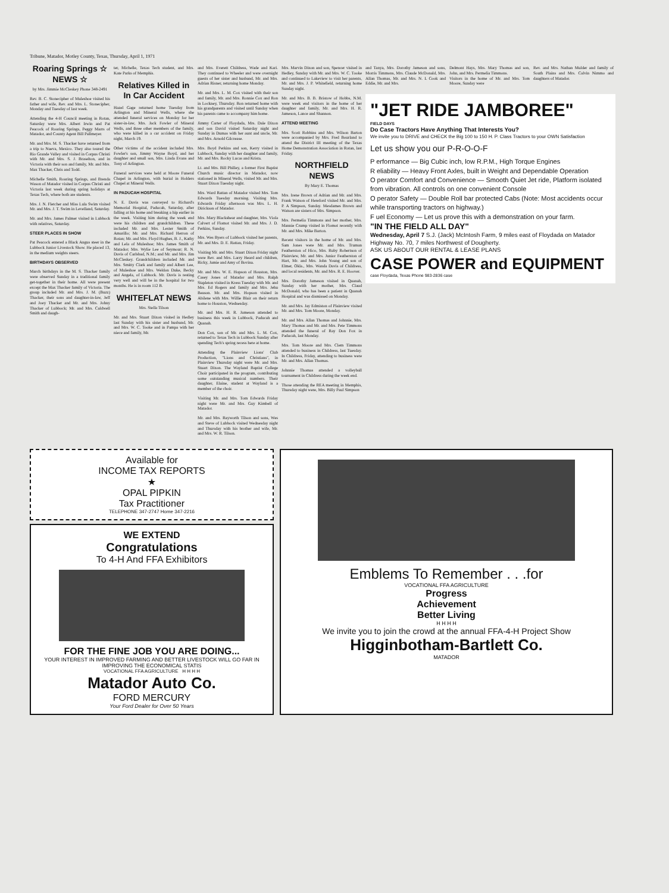Tribune, Matador, Motley County, Texas, Thursday, April 1, 1971
Roaring Springs ☆ NEWS ☆
by Mrs. Jimmie McCleskey Phone 348-2491
Rev. B. C. Stonecipher of Muleshoe visited his father and wife, Rev. and Mrs. L. Stonecipher, Monday and Tuesday of last week.
Attending the 4-H Council meeting in Rotan, Saturday were Mrs. Albert Irwin and Pat Peacock of Roaring Springs, Peggy Marrs of Matador, and County Agent Bill Pallmeyer.
Mr. and Mrs. M. S. Thacker have returned from a trip to Nueva, Mexico. They also toured the Rio Grande Valley and visited in Corpus Christi with Mr. and Mrs. S. J. Braselton, and in Victoria with their son and family, Mr. and Mrs. Max Thacker, Chris and Todd.
Michelle Smith, Roaring Springs, and Brenda Wason of Matador visited in Corpus Christi and Victoria last week during spring holidays at Texas Tech, where both are students.
Mrs. J. N. Fletcher and Miss Lula Swim visited Mr. and Mrs. J. T. Swim in Levelland, Saturday.
Mr. and Mrs. James Palmer visited in Lubbock with relatives, Saturday.
STEER PLACES IN SHOW
Pat Peacock entered a Black Angus steer in the Lubbock Junior Livestock Show. He placed 13, in the medium weights steers.
BIRTHDAYS OBSERVED
March birthdays in the M. S. Thacker family were observed Sunday in a traditional family get-together in their home. All were present except the Max Thacker family of Victoria. The group included Mr. and Mrs. J. M. (Buzz) Thacker, their sons and daughter-in-law, Jeff and Joey Thacker and Mr. and Mrs. Johny Thacker of Lubbock; Mr. and Mrs. Caldwell Smith and daugh-
ter, Michelle, Texas Tech student, and Mrs. Kate Parks of Memphis.
Relatives Killed in In Car Accident
Hazel Gage returned home Tuesday from Arlington and Mineral Wells, where she attended funeral services on Monday for her sister-in-law, Mrs. Jack Fowler of Mineral Wells, and three other members of the family, who were killed in a car accident on Friday night, March 19.
Other victims of the accident included Mrs. Fowler's son, Jimmy Wayne Boyd, and her daughter and small son, Mrs. Linda Evans and Tony of Arlington.
Funeral services were held at Moore Funeral Chapel in Arlington, with burial in Holders Chapel at Mineral Wells.
IN PADUCAH HOSPITAL
N. E. Davis was conveyed to Richard's Memorial Hospital, Paducah, Saturday, after falling at his home and breaking a hip earlier in the week. Visiting him during the week end were his children and grandchildren. These included Mr. and Mrs. Lester Smith of Amarillo; Mr. and Mrs. Richard Herron of Rotan; Mr. and Mrs. Floyd Hughes, B. J., Kathy and Lela of Muleshoe; Mrs. James Smith of Matador; Mrs. Wylie Lee of Seymour; R. N. Davis of Carlsbad, N.M.; and Mr. and Mrs. Jim McCleskey. Grandchildren included Mr. and Mrs. Smitty Clark and family and Albert Lee, of Muleshoe and Mrs. Weldon Duke, Becky and Angela, of Lubbock. Mr. Davis is resting very well and will be in the hospital for two months. He is in room 112 B.
WHITEFLAT NEWS
Mrs. Stella Tilson
Mr. and Mrs. Stuart Dixon visited in Hedley last Sunday with his sister and husband, Mr. and Mrs. W. C. Tooke and in Pampa with her niece and family, Mr.
and Mrs. Everett Childress, Wade and Kari. They continued to Wheeler and were overnight guests of her sister and husband, Mr. and Mrs. Adrian Risner, returning home Monday.
Mr. and Mrs. L. M. Cox visited with their son and family, Mr. and Mrs. Ronnie Cox and Ron in Lockney, Thursday. Ron returned home with his grandparents and visited until Sunday when his parents came to accompany him home.
Jimmy Carter of Floydada, Mrs. Dale Dixon and son David visited Saturday night and Sunday in Dumas with her aunt and uncle, Mr. and Mrs. Arnold Gilcrease.
Mrs. Boyd Perkins and son, Kerry visited in Lubbock, Sunday with her daughter and family, Mr. and Mrs. Rocky Lucas and Krista.
Lt. and Mrs. Bill Philley, a former First Baptist Church music director in Matador, now stationed in Mineral Wells, visited Mr. and Mrs. Stuart Dixon Tuesday night.
Mrs. Ward Rattan of Matador visited Mrs. Tom Edwards Tuesday morning. Visiting Mrs. Edwards Friday afternoon was Mrs. L. H. Dirickson of Matador.
Mrs. Mary Blackshear and daughter, Mrs. Viola Calvert of Flomot visited Mr. and Mrs. J. D. Perkins, Sunday.
Mrs. Wes Byers of Lubbock visited her parents, Mr. and Mrs. D. E. Rattan, Friday.
Visiting Mr. and Mrs. Stuart Dixon Friday night were Rev. and Mrs. Larry Heard and children, Ricky, Jamie and Amy of Bovina.
Mr. and Mrs. W. E. Hopson of Houston, Mrs. Casey Jones of Matador and Mrs. Ralph Stapleton visited in Kress Tuesday with Mr. and Mrs. Ed Rogers and family and Mrs. Jehu Beason. Mr. and Mrs. Hopson visited in Abilene with Mrs. Willie Blair on their return home to Houston, Wednesday.
Mr. and Mrs. H. R. Jameson attended to business this week in Lubbock, Paducah and Quanah.
Don Cox, son of Mr. and Mrs. L. M. Cox, returned to Texas Tech in Lubbock Sunday after spending Tech's spring recess here at home.
Attending the Plainview Lions' Club Production, "Lions and Christians", in Plainview Thursday night were Mr. and Mrs. Stuart Dixon. The Wayland Baptist College Choir participated in the program, contributing some outstanding musical numbers. Their daughter, Elaine, student at Wayland is a member of the choir.
Visiting Mr. and Mrs. Tom Edwards Friday night were Mr. and Mrs. Guy Kimbell of Matador.
Mr. and Mrs. Rayworth Tilson and sons, Wes and Steve of Lubbock visited Wednesday night and Thursday with his brother and wife, Mr. and Mrs. W. R. Tilson.
Mrs. Marvin Dixon and son, Spencer visited in Hedley, Sunday with Mr. and Mrs. W. C. Tooke and continued to Lakeview to visit her parents, Mr. and Mrs. J. P. Whitefield, returning home Sunday night.
Mr. and Mrs. B. B. Bristow of Hobbs, N.M. were week end visitors in the home of her daughter and family, Mr. and Mrs. H. R. Jameson, Lance and Shannon.
ATTEND MEETING
Mrs. Scott Robbins and Mrs. Wilson Barton were accompanied by Mrs. Fred Bourland to attend the District III meeting of the Texas Home Demonstration Association in Rotan, last Friday.
NORTHFIELD NEWS
By Mary E. Thomas
Mrs. Irene Brown of Adrian and Mr. and Mrs. Frank Watson of Hereford visited Mr. and Mrs. P. A Simpson, Sunday. Mesdames Brown and Watson are sisters of Mrs. Simpson.
Mrs. Permelia Timmons and her mother, Mrs. Mannie Crump visited in Flomot recently with Mr. and Mrs. Mike Barton.
Recent visitors in the home of Mr. and Mrs. Sam Jones were Mr. and Mrs. Truman Featherston of Hico, Mrs. Ruby Robertson of Plainview, Mr. and Mrs. Junior Featherston of Hart, Mr. and Mrs. John Young and son of Elmer, Okla., Mrs. Wanda Davis of Childress, and local residents, Mr. and Mrs. R. E. Hoover.
Mrs. Dorothy Jameson visited in Quanah, Sunday with her mother, Mrs. Claud McDonald, who has been a patient in Quanah Hospital and was dismissed on Monday.
Mr. and Mrs. Jay Edmiston of Plainview visited Mr. and Mrs. Tom Moore, Monday.
Mr. and Mrs. Allan Thomas and Johnnie, Mrs. Mary Thomas and Mr. and Mrs. Pete Timmons attended the funeral of Ray Don Fox in Paducah, last Monday.
Mrs. Tom Moore and Mrs. Clem Timmons attended to business in Childress, last Tuesday. In Childress, Friday, attending to business were Mr. and Mrs. Allan Thomas.
Johnnie Thomas attended a volleyball tournament in Childress during the week end.
Those attending the REA meeting in Memphis, Thursday night were, Mrs. Billy Paul Simpson
and Tanya, Mrs. Dorothy Jameson and sons, Morris Timmons, Mrs. Claude McDonald, Mrs. Allan Thomas, Mr. and Mrs. N. L Cook and Eddie, Mr. and Mrs.
Delmont Hays, Mrs. Mary Thomas and son, John, and Mrs. Permelia Timmons.
Visitors in the home of Mr. and Mrs. Tom Moore, Sunday were
Rev. and Mrs. Nathan Mulder and family of South Plains and Mrs. Calvin Nimmo and daughters of Matador.
"JET RIDE JAMBOREE"
FIELD DAYS
Do Case Tractors Have Anything That Interests You?
We invite you to DRIVE and CHECK the Big 100 to 150 H. P. Class Tractors to your OWN Satisfaction
Let us show you our P-R-O-O-F
P erformance — Big Cubic inch, low R.P.M., High Torque Engines
R eliability — Heavy Front Axles, built in Weight and Dependable Operation
O perator Comfort and Convenience — Smooth Quiet Jet ride, Platform isolated from vibration. All controls on one convenient Console
O perator Safety — Double Roll bar protected Cabs (Note: Most accidents occur while transporting tractors on highway.)
F uel Economy — Let us prove this with a demonstration on your farm.
"IN THE FIELD ALL DAY"
Wednesday, April 7 S.J. (Jack) McIntosh Farm, 9 miles east of Floydada on Matador Highway No. 70, 7 miles Northwest of Dougherty.
ASK US ABOUT OUR RENTAL & LEASE PLANS
CASE POWER and EQUIPMENT
case Floydada, Texas Phone 983-2836 case
Available for
INCOME TAX REPORTS
★
OPAL PIPKIN
Tax Practitioner
TELEPHONE 347-2747 Home 347-2216
WE EXTEND
Congratulations
To 4-H And FFA Exhibitors
FOR THE FINE JOB YOU ARE DOING...
YOUR INTEREST IN IMPROVED FARMING AND BETTER LIVESTOCK WILL GO FAR IN IMPROVING THE ECONOMICAL STATIS
VOCATIONAL FFA AGRICULTURE H H H H
Matador Auto Co.
FORD MERCURY
Your Ford Dealer for Over 50 Years
Emblems To Remember . . .for
VOCATIONAL FFA AGRICULTURE
Progress
Achievement
Better Living
H H H H
We invite you to join the crowd at the annual FFA-4-H Project Show
Higginbotham-Bartlett Co.
MATADOR